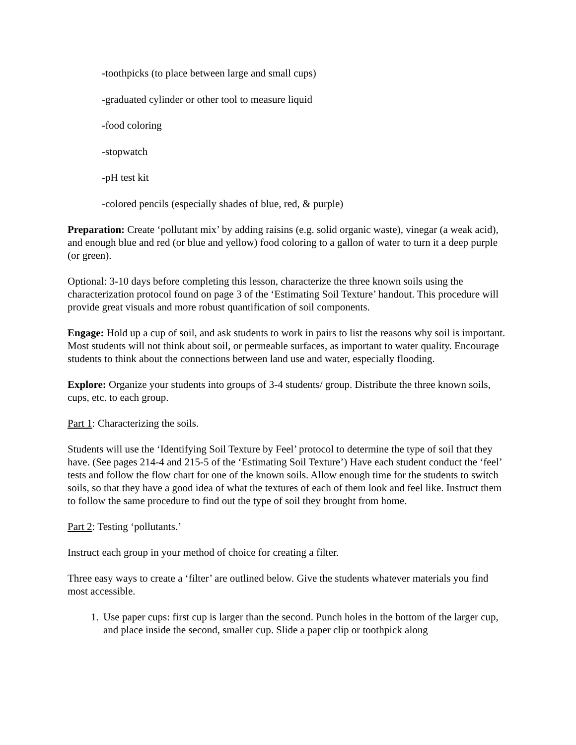-toothpicks (to place between large and small cups)
-graduated cylinder or other tool to measure liquid
-food coloring
-stopwatch
-pH test kit
-colored pencils (especially shades of blue, red, & purple)
Preparation: Create ‘pollutant mix’ by adding raisins (e.g. solid organic waste), vinegar (a weak acid), and enough blue and red (or blue and yellow) food coloring to a gallon of water to turn it a deep purple (or green).
Optional: 3-10 days before completing this lesson, characterize the three known soils using the characterization protocol found on page 3 of the ‘Estimating Soil Texture’ handout. This procedure will provide great visuals and more robust quantification of soil components.
Engage: Hold up a cup of soil, and ask students to work in pairs to list the reasons why soil is important. Most students will not think about soil, or permeable surfaces, as important to water quality. Encourage students to think about the connections between land use and water, especially flooding.
Explore: Organize your students into groups of 3-4 students/ group. Distribute the three known soils, cups, etc. to each group.
Part 1: Characterizing the soils.
Students will use the ‘Identifying Soil Texture by Feel’ protocol to determine the type of soil that they have. (See pages 214-4 and 215-5 of the ‘Estimating Soil Texture’) Have each student conduct the ‘feel’ tests and follow the flow chart for one of the known soils. Allow enough time for the students to switch soils, so that they have a good idea of what the textures of each of them look and feel like. Instruct them to follow the same procedure to find out the type of soil they brought from home.
Part 2: Testing ‘pollutants.’
Instruct each group in your method of choice for creating a filter.
Three easy ways to create a ‘filter’ are outlined below. Give the students whatever materials you find most accessible.
1. Use paper cups: first cup is larger than the second. Punch holes in the bottom of the larger cup, and place inside the second, smaller cup. Slide a paper clip or toothpick along